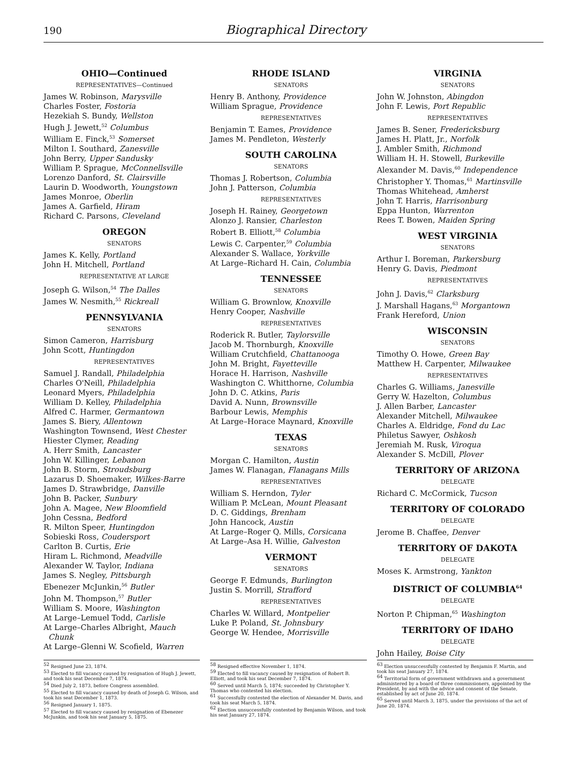190 Biographical Directory
OHIO—Continued
REPRESENTATIVES—Continued
James W. Robinson, Marysville
Charles Foster, Fostoria
Hezekiah S. Bundy, Wellston
Hugh J. Jewett,<sup>52</sup> Columbus
William E. Finck,<sup>53</sup> Somerset
Milton I. Southard, Zanesville
John Berry, Upper Sandusky
William P. Sprague, McConnellsville
Lorenzo Danford, St. Clairsville
Laurin D. Woodworth, Youngstown
James Monroe, Oberlin
James A. Garfield, Hiram
Richard C. Parsons, Cleveland
OREGON
SENATORS
James K. Kelly, Portland
John H. Mitchell, Portland
REPRESENTATIVE AT LARGE
Joseph G. Wilson,<sup>54</sup> The Dalles
James W. Nesmith,<sup>55</sup> Rickreall
PENNSYLVANIA
SENATORS
Simon Cameron, Harrisburg
John Scott, Huntingdon
REPRESENTATIVES
Samuel J. Randall, Philadelphia
Charles O'Neill, Philadelphia
Leonard Myers, Philadelphia
William D. Kelley, Philadelphia
Alfred C. Harmer, Germantown
James S. Biery, Allentown
Washington Townsend, West Chester
Hiester Clymer, Reading
A. Herr Smith, Lancaster
John W. Killinger, Lebanon
John B. Storm, Stroudsburg
Lazarus D. Shoemaker, Wilkes-Barre
James D. Strawbridge, Danville
John B. Packer, Sunbury
John A. Magee, New Bloomfield
John Cessna, Bedford
R. Milton Speer, Huntingdon
Sobieski Ross, Coudersport
Carlton B. Curtis, Erie
Hiram L. Richmond, Meadville
Alexander W. Taylor, Indiana
James S. Negley, Pittsburgh
Ebenezer McJunkin,<sup>56</sup> Butler
John M. Thompson,<sup>57</sup> Butler
William S. Moore, Washington
At Large–Lemuel Todd, Carlisle
At Large–Charles Albright, Mauch
Chunk
At Large–Glenni W. Scofield, Warren
RHODE ISLAND
SENATORS
Henry B. Anthony, Providence
William Sprague, Providence
REPRESENTATIVES
Benjamin T. Eames, Providence
James M. Pendleton, Westerly
SOUTH CAROLINA
SENATORS
Thomas J. Robertson, Columbia
John J. Patterson, Columbia
REPRESENTATIVES
Joseph H. Rainey, Georgetown
Alonzo J. Ransier, Charleston
Robert B. Elliott,<sup>58</sup> Columbia
Lewis C. Carpenter,<sup>59</sup> Columbia
Alexander S. Wallace, Yorkville
At Large–Richard H. Cain, Columbia
TENNESSEE
SENATORS
William G. Brownlow, Knoxville
Henry Cooper, Nashville
REPRESENTATIVES
Roderick R. Butler, Taylorsville
Jacob M. Thornburgh, Knoxville
William Crutchfield, Chattanooga
John M. Bright, Fayetteville
Horace H. Harrison, Nashville
Washington C. Whitthorne, Columbia
John D. C. Atkins, Paris
David A. Nunn, Brownsville
Barbour Lewis, Memphis
At Large–Horace Maynard, Knoxville
TEXAS
SENATORS
Morgan C. Hamilton, Austin
James W. Flanagan, Flanagans Mills
REPRESENTATIVES
William S. Herndon, Tyler
William P. McLean, Mount Pleasant
D. C. Giddings, Brenham
John Hancock, Austin
At Large–Roger Q. Mills, Corsicana
At Large–Asa H. Willie, Galveston
VERMONT
SENATORS
George F. Edmunds, Burlington
Justin S. Morrill, Strafford
REPRESENTATIVES
Charles W. Willard, Montpelier
Luke P. Poland, St. Johnsbury
George W. Hendee, Morrisville
VIRGINIA
SENATORS
John W. Johnston, Abingdon
John F. Lewis, Port Republic
REPRESENTATIVES
James B. Sener, Fredericksburg
James H. Platt, Jr., Norfolk
J. Ambler Smith, Richmond
William H. H. Stowell, Burkeville
Alexander M. Davis,<sup>60</sup> Independence
Christopher Y. Thomas,<sup>61</sup> Martinsville
Thomas Whitehead, Amherst
John T. Harris, Harrisonburg
Eppa Hunton, Warrenton
Rees T. Bowen, Maiden Spring
WEST VIRGINIA
SENATORS
Arthur I. Boreman, Parkersburg
Henry G. Davis, Piedmont
REPRESENTATIVES
John J. Davis,<sup>62</sup> Clarksburg
J. Marshall Hagans,<sup>63</sup> Morgantown
Frank Hereford, Union
WISCONSIN
SENATORS
Timothy O. Howe, Green Bay
Matthew H. Carpenter, Milwaukee
REPRESENTATIVES
Charles G. Williams, Janesville
Gerry W. Hazelton, Columbus
J. Allen Barber, Lancaster
Alexander Mitchell, Milwaukee
Charles A. Eldridge, Fond du Lac
Philetus Sawyer, Oshkosh
Jeremiah M. Rusk, Viroqua
Alexander S. McDill, Plover
TERRITORY OF ARIZONA
DELEGATE
Richard C. McCormick, Tucson
TERRITORY OF COLORADO
DELEGATE
Jerome B. Chaffee, Denver
TERRITORY OF DAKOTA
DELEGATE
Moses K. Armstrong, Yankton
DISTRICT OF COLUMBIA<sup>64</sup>
DELEGATE
Norton P. Chipman,<sup>65</sup> Washington
TERRITORY OF IDAHO
DELEGATE
John Hailey, Boise City
<sup>52</sup> Resigned June 23, 1874.
<sup>53</sup> Elected to fill vacancy caused by resignation of Hugh J. Jewett, and took his seat December 7, 1874.
<sup>54</sup> Died July 2, 1873, before Congress assembled.
<sup>55</sup> Elected to fill vacancy caused by death of Joseph G. Wilson, and took his seat December 1, 1873.
<sup>56</sup> Resigned January 1, 1875.
<sup>57</sup> Elected to fill vacancy caused by resignation of Ebenezer McJunkin, and took his seat January 5, 1875.
<sup>58</sup> Resigned effective November 1, 1874.
<sup>59</sup> Elected to fill vacancy caused by resignation of Robert B. Elliott, and took his seat December 7, 1874.
<sup>60</sup> Served until March 5, 1874; succeeded by Christopher Y. Thomas who contested his election.
<sup>61</sup> Successfully contested the election of Alexander M. Davis, and took his seat March 5, 1874.
<sup>62</sup> Election unsuccessfully contested by Benjamin Wilson, and took his seat January 27, 1874.
<sup>63</sup> Election unsuccessfully contested by Benjamin F. Martin, and took his seat January 27, 1874.
<sup>64</sup> Territorial form of government withdrawn and a government administered by a board of three commissioners, appointed by the President, by and with the advice and consent of the Senate, established by act of June 20, 1874.
<sup>65</sup> Served until March 3, 1875, under the provisions of the act of June 20, 1874.